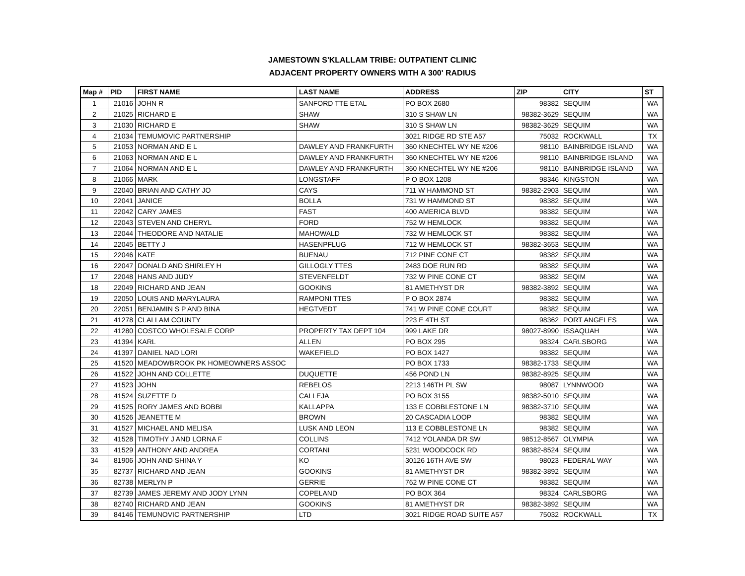JAMESTOWN S'KLALLAM TRIBE: OUTPATIENT CLINIC
ADJACENT PROPERTY OWNERS WITH A 300' RADIUS
| Map # | PID | FIRST NAME | LAST NAME | ADDRESS | ZIP | CITY | ST |
| --- | --- | --- | --- | --- | --- | --- | --- |
| 1 | 21016 | JOHN R | SANFORD TTE ETAL | PO BOX 2680 | 98382 | SEQUIM | WA |
| 2 | 21025 | RICHARD E | SHAW | 310 S SHAW LN | 98382-3629 | SEQUIM | WA |
| 3 | 21030 | RICHARD E | SHAW | 310 S SHAW LN | 98382-3629 | SEQUIM | WA |
| 4 | 21034 | TEMUMOVIC PARTNERSHIP | | 3021 RIDGE RD STE A57 | 75032 | ROCKWALL | TX |
| 5 | 21053 | NORMAN AND E L | DAWLEY AND FRANKFURTH | 360 KNECHTEL WY NE #206 | 98110 | BAINBRIDGE ISLAND | WA |
| 6 | 21063 | NORMAN AND E L | DAWLEY AND FRANKFURTH | 360 KNECHTEL WY NE #206 | 98110 | BAINBRIDGE ISLAND | WA |
| 7 | 21064 | NORMAN AND E L | DAWLEY AND FRANKFURTH | 360 KNECHTEL WY NE #206 | 98110 | BAINBRIDGE ISLAND | WA |
| 8 | 21066 | MARK | LONGSTAFF | P O BOX 1208 | 98346 | KINGSTON | WA |
| 9 | 22040 | BRIAN AND CATHY JO | CAYS | 711 W HAMMOND ST | 98382-2903 | SEQUIM | WA |
| 10 | 22041 | JANICE | BOLLA | 731 W HAMMOND ST | 98382 | SEQUIM | WA |
| 11 | 22042 | CARY JAMES | FAST | 400 AMERICA BLVD | 98382 | SEQUIM | WA |
| 12 | 22043 | STEVEN AND CHERYL | FORD | 752 W HEMLOCK | 98382 | SEQUIM | WA |
| 13 | 22044 | THEODORE AND NATALIE | MAHOWALD | 732 W HEMLOCK ST | 98382 | SEQUIM | WA |
| 14 | 22045 | BETTY J | HASENPFLUG | 712 W HEMLOCK ST | 98382-3653 | SEQUIM | WA |
| 15 | 22046 | KATE | BUENAU | 712 PINE CONE CT | 98382 | SEQUIM | WA |
| 16 | 22047 | DONALD AND SHIRLEY H | GILLOGLY TTES | 2483 DOE RUN RD | 98382 | SEQUIM | WA |
| 17 | 22048 | HANS AND JUDY | STEVENFELDT | 732 W PINE CONE CT | 98382 | SEQIM | WA |
| 18 | 22049 | RICHARD AND JEAN | GOOKINS | 81 AMETHYST DR | 98382-3892 | SEQUIM | WA |
| 19 | 22050 | LOUIS AND MARYLAURA | RAMPONI TTES | P O BOX 2874 | 98382 | SEQUIM | WA |
| 20 | 22051 | BENJAMIN S P AND BINA | HEGTVEDT | 741 W PINE CONE COURT | 98382 | SEQUIM | WA |
| 21 | 41278 | CLALLAM COUNTY | | 223 E 4TH ST | 98362 | PORT ANGELES | WA |
| 22 | 41280 | COSTCO WHOLESALE CORP | PROPERTY TAX DEPT 104 | 999 LAKE DR | 98027-8990 | ISSAQUAH | WA |
| 23 | 41394 | KARL | ALLEN | PO BOX 295 | 98324 | CARLSBORG | WA |
| 24 | 41397 | DANIEL NAD LORI | WAKEFIELD | PO BOX 1427 | 98382 | SEQUIM | WA |
| 25 | 41520 | MEADOWBROOK PK HOMEOWNERS ASSOC | | PO BOX 1733 | 98382-1733 | SEQUIM | WA |
| 26 | 41522 | JOHN AND COLLETTE | DUQUETTE | 456 POND LN | 98382-8925 | SEQUIM | WA |
| 27 | 41523 | JOHN | REBELOS | 2213 146TH PL SW | 98087 | LYNNWOOD | WA |
| 28 | 41524 | SUZETTE D | CALLEJA | PO BOX 3155 | 98382-5010 | SEQUIM | WA |
| 29 | 41525 | RORY JAMES AND BOBBI | KALLAPPA | 133 E COBBLESTONE LN | 98382-3710 | SEQUIM | WA |
| 30 | 41526 | JEANETTE M | BROWN | 20 CASCADIA LOOP | 98382 | SEQUIM | WA |
| 31 | 41527 | MICHAEL AND MELISA | LUSK AND LEON | 113 E COBBLESTONE LN | 98382 | SEQUIM | WA |
| 32 | 41528 | TIMOTHY J AND LORNA F | COLLINS | 7412 YOLANDA DR SW | 98512-8567 | OLYMPIA | WA |
| 33 | 41529 | ANTHONY AND ANDREA | CORTANI | 5231 WOODCOCK RD | 98382-8524 | SEQUIM | WA |
| 34 | 81906 | JOHN AND SHINA Y | KO | 30126 16TH AVE SW | 98023 | FEDERAL WAY | WA |
| 35 | 82737 | RICHARD AND JEAN | GOOKINS | 81 AMETHYST DR | 98382-3892 | SEQUIM | WA |
| 36 | 82738 | MERLYN P | GERRIE | 762 W PINE CONE CT | 98382 | SEQUIM | WA |
| 37 | 82739 | JAMES JEREMY AND JODY LYNN | COPELAND | PO BOX 364 | 98324 | CARLSBORG | WA |
| 38 | 82740 | RICHARD AND JEAN | GOOKINS | 81 AMETHYST DR | 98382-3892 | SEQUIM | WA |
| 39 | 84146 | TEMUNOVIC PARTNERSHIP | LTD | 3021 RIDGE ROAD SUITE A57 | 75032 | ROCKWALL | TX |